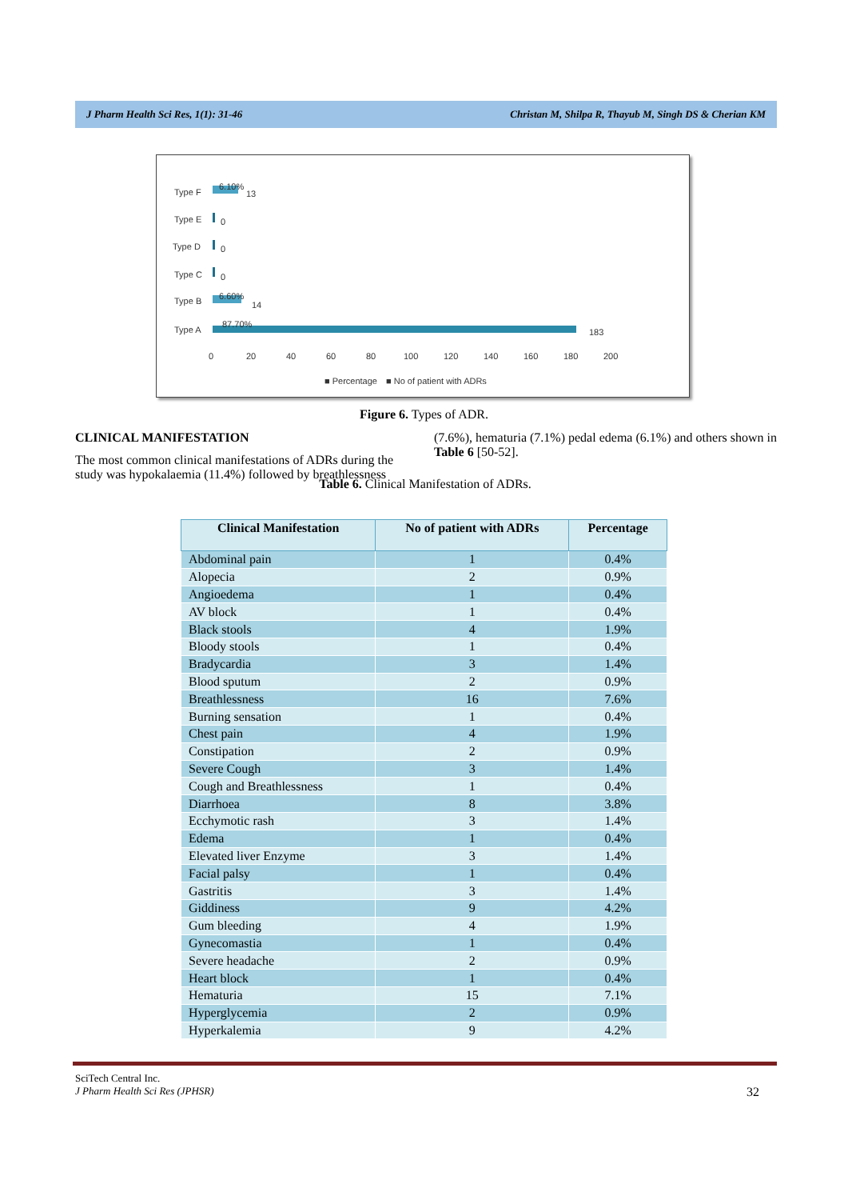J Pharm Health Sci Res, 1(1): 31-46 Christan M, Shilpa R, Thayub M, Singh DS & Cherian KM
Type F
Type E
Type D
Type C
Type B
Type A
6.10%
13
0
0
0
6.60%
14
87.70%
183
0
20
40
60
80
100
120
140
160
180
200
■ Percentage
■ No of patient with ADRs
Figure 6. Types of ADR.
CLINICAL MANIFESTATION
The most common clinical manifestations of ADRs during the study was hypokalaemia (11.4%) followed by breathlessness
(7.6%), hematuria (7.1%) pedal edema (6.1%) and others shown in Table 6 [50-52].
Table 6. Clinical Manifestation of ADRs.
| Clinical Manifestation | No of patient with ADRs | Percentage |
| --- | --- | --- |
| Abdominal pain | 1 | 0.4% |
| Alopecia | 2 | 0.9% |
| Angioedema | 1 | 0.4% |
| AV block | 1 | 0.4% |
| Black stools | 4 | 1.9% |
| Bloody stools | 1 | 0.4% |
| Bradycardia | 3 | 1.4% |
| Blood sputum | 2 | 0.9% |
| Breathlessness | 16 | 7.6% |
| Burning sensation | 1 | 0.4% |
| Chest pain | 4 | 1.9% |
| Constipation | 2 | 0.9% |
| Severe Cough | 3 | 1.4% |
| Cough and Breathlessness | 1 | 0.4% |
| Diarrhoea | 8 | 3.8% |
| Ecchymotic rash | 3 | 1.4% |
| Edema | 1 | 0.4% |
| Elevated liver Enzyme | 3 | 1.4% |
| Facial palsy | 1 | 0.4% |
| Gastritis | 3 | 1.4% |
| Giddiness | 9 | 4.2% |
| Gum bleeding | 4 | 1.9% |
| Gynecomastia | 1 | 0.4% |
| Severe headache | 2 | 0.9% |
| Heart block | 1 | 0.4% |
| Hematuria | 15 | 7.1% |
| Hyperglycemia | 2 | 0.9% |
| Hyperkalemia | 9 | 4.2% |
SciTech Central Inc.
J Pharm Health Sci Res (JPHSR) 32